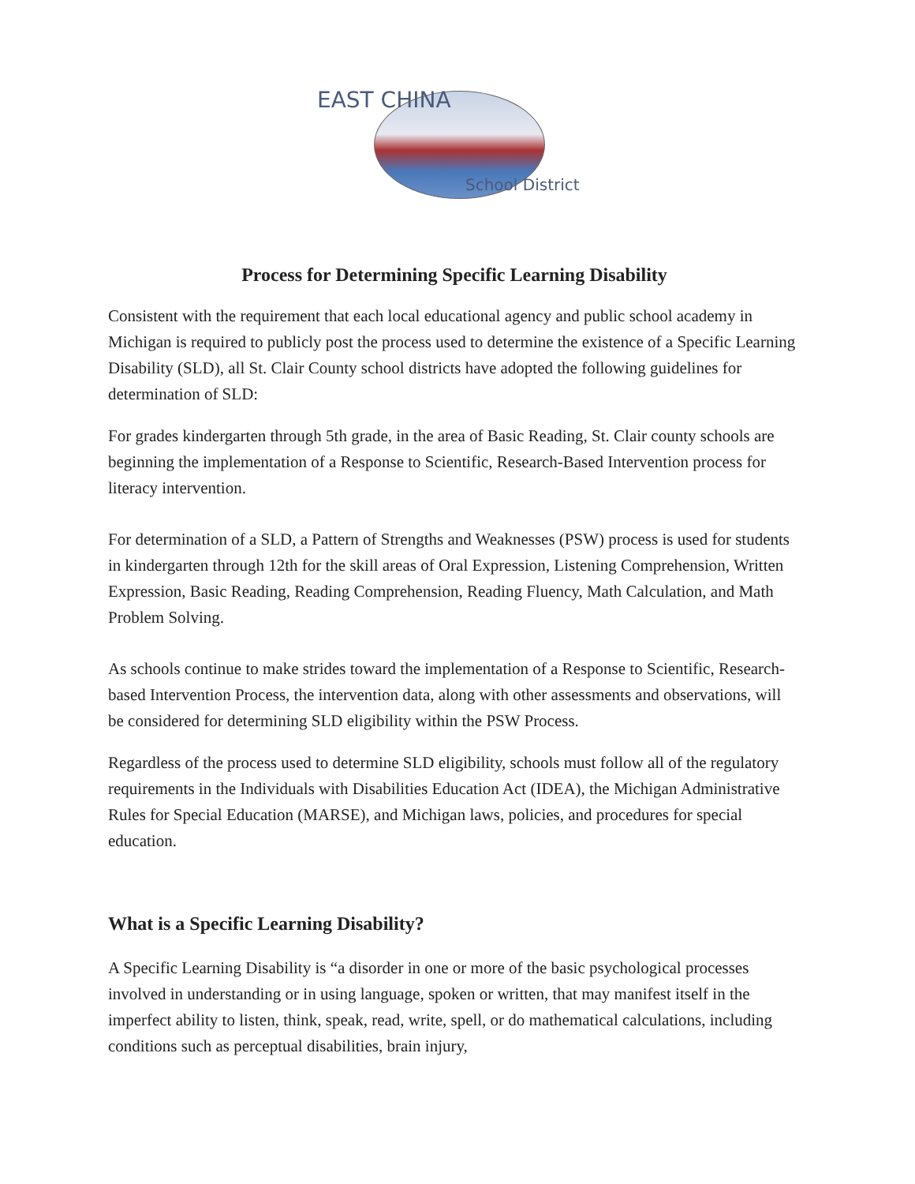EAST CHINA
School District
Process for Determining Specific Learning Disability
Consistent with the requirement that each local educational agency and public school academy in Michigan is required to publicly post the process used to determine the existence of a Specific Learning Disability (SLD), all St. Clair County school districts have adopted the following guidelines for determination of SLD:
For grades kindergarten through 5th grade, in the area of Basic Reading, St. Clair county schools are beginning the implementation of a Response to Scientific, Research-Based Intervention process for literacy intervention.
For determination of a SLD, a Pattern of Strengths and Weaknesses (PSW) process is used for students in kindergarten through 12th for the skill areas of Oral Expression, Listening Comprehension, Written Expression, Basic Reading, Reading Comprehension, Reading Fluency, Math Calculation, and Math Problem Solving.
As schools continue to make strides toward the implementation of a Response to Scientific, Research-based Intervention Process, the intervention data, along with other assessments and observations, will be considered for determining SLD eligibility within the PSW Process.
Regardless of the process used to determine SLD eligibility, schools must follow all of the regulatory requirements in the Individuals with Disabilities Education Act (IDEA), the Michigan Administrative Rules for Special Education (MARSE), and Michigan laws, policies, and procedures for special education.
What is a Specific Learning Disability?
A Specific Learning Disability is “a disorder in one or more of the basic psychological processes involved in understanding or in using language, spoken or written, that may manifest itself in the imperfect ability to listen, think, speak, read, write, spell, or do mathematical calculations, including conditions such as perceptual disabilities, brain injury,